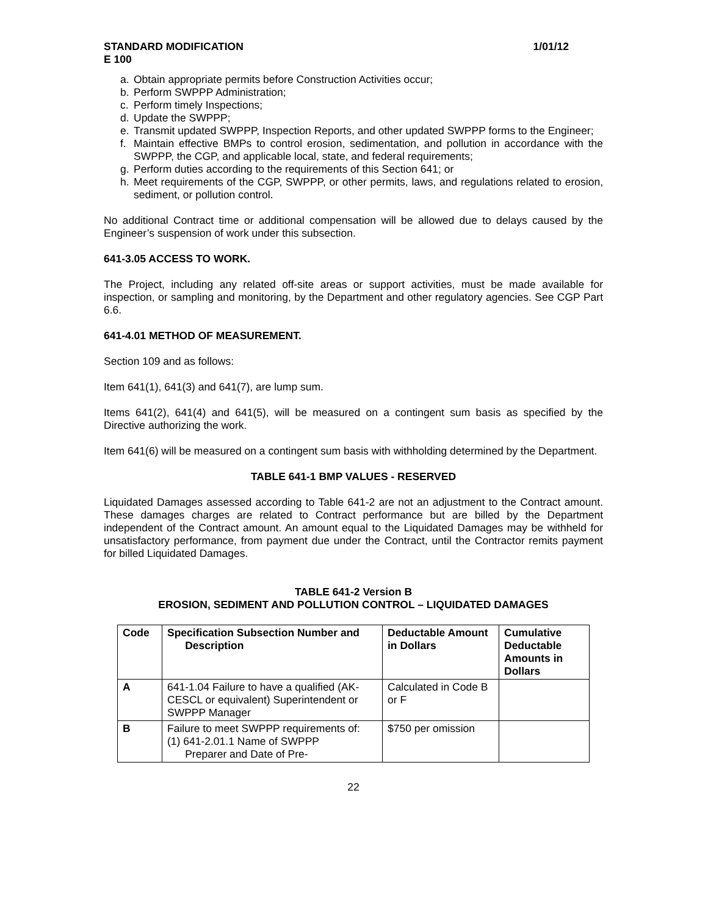STANDARD MODIFICATION
E 100 1/01/12
a. Obtain appropriate permits before Construction Activities occur;
b. Perform SWPPP Administration;
c. Perform timely Inspections;
d. Update the SWPPP;
e. Transmit updated SWPPP, Inspection Reports, and other updated SWPPP forms to the Engineer;
f. Maintain effective BMPs to control erosion, sedimentation, and pollution in accordance with the SWPPP, the CGP, and applicable local, state, and federal requirements;
g. Perform duties according to the requirements of this Section 641; or
h. Meet requirements of the CGP, SWPPP, or other permits, laws, and regulations related to erosion, sediment, or pollution control.
No additional Contract time or additional compensation will be allowed due to delays caused by the Engineer’s suspension of work under this subsection.
641-3.05 ACCESS TO WORK.
The Project, including any related off-site areas or support activities, must be made available for inspection, or sampling and monitoring, by the Department and other regulatory agencies. See CGP Part 6.6.
641-4.01 METHOD OF MEASUREMENT.
Section 109 and as follows:
Item 641(1), 641(3) and 641(7), are lump sum.
Items 641(2), 641(4) and 641(5), will be measured on a contingent sum basis as specified by the Directive authorizing the work.
Item 641(6) will be measured on a contingent sum basis with withholding determined by the Department.
TABLE 641-1 BMP VALUES - RESERVED
Liquidated Damages assessed according to Table 641-2 are not an adjustment to the Contract amount. These damages charges are related to Contract performance but are billed by the Department independent of the Contract amount. An amount equal to the Liquidated Damages may be withheld for unsatisfactory performance, from payment due under the Contract, until the Contractor remits payment for billed Liquidated Damages.
TABLE 641-2 Version B
EROSION, SEDIMENT AND POLLUTION CONTROL – LIQUIDATED DAMAGES
| Code | Specification Subsection Number and Description | Deductable Amount in Dollars | Cumulative Deductable Amounts in Dollars |
| --- | --- | --- | --- |
| A | 641-1.04 Failure to have a qualified (AK-CESCL or equivalent) Superintendent or SWPPP Manager | Calculated in Code B or F | |
| B | Failure to meet SWPPP requirements of: (1) 641-2.01.1 Name of SWPPP Preparer and Date of Pre- | $750 per omission | |
22